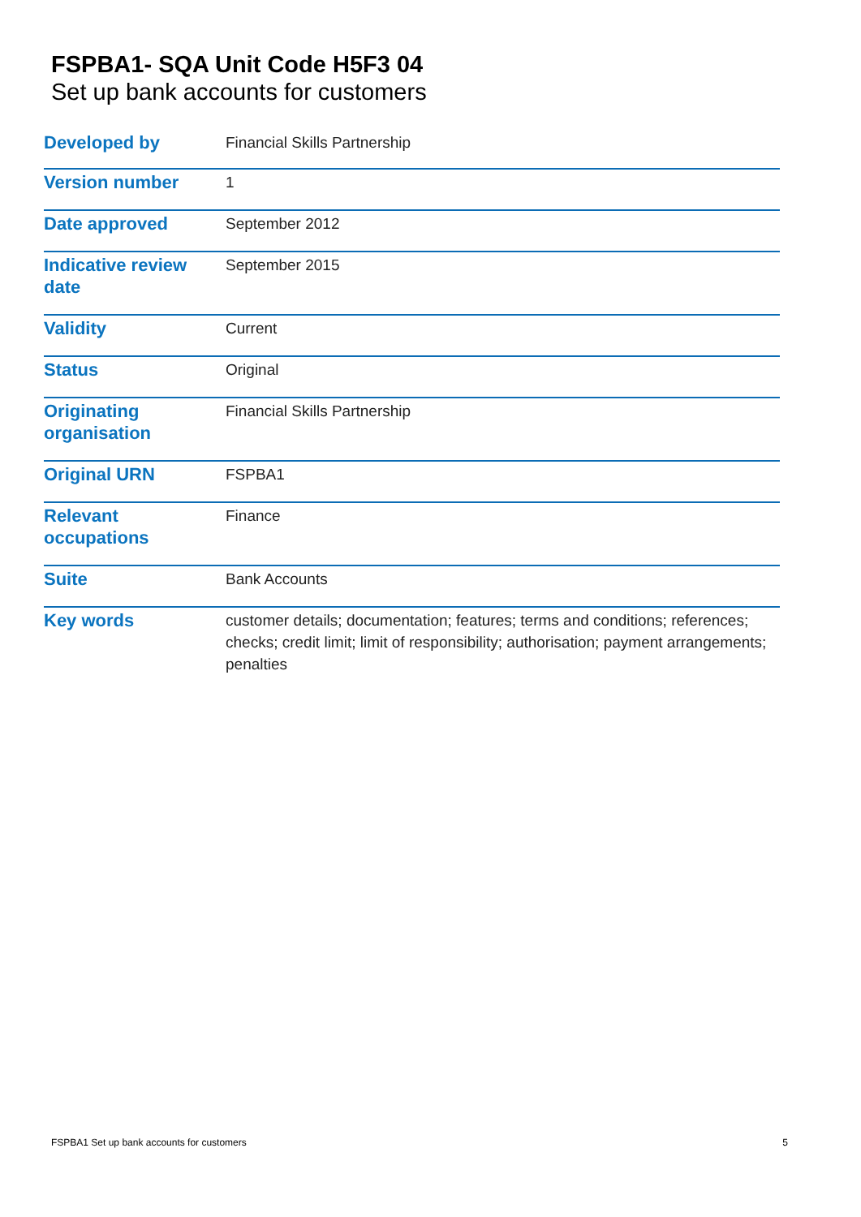FSPBA1- SQA Unit Code H5F3 04
Set up bank accounts for customers
| Developed by | Financial Skills Partnership |
| Version number | 1 |
| Date approved | September 2012 |
| Indicative review date | September 2015 |
| Validity | Current |
| Status | Original |
| Originating organisation | Financial Skills Partnership |
| Original URN | FSPBA1 |
| Relevant occupations | Finance |
| Suite | Bank Accounts |
| Key words | customer details; documentation; features; terms and conditions; references; checks; credit limit; limit of responsibility; authorisation; payment arrangements; penalties |
FSPBA1 Set up bank accounts for customers 5